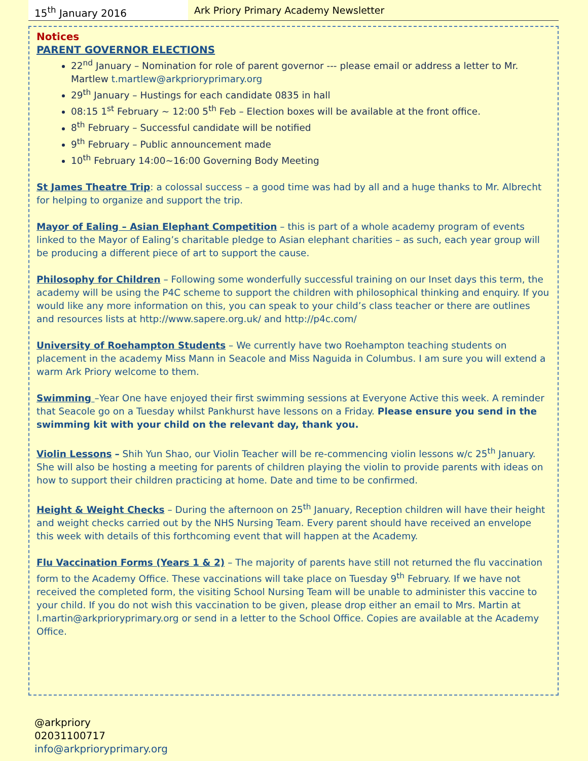15<sup>th</sup> January 2016
Ark Priory Primary Academy Newsletter
Notices
PARENT GOVERNOR ELECTIONS
22<sup>nd</sup> January – Nomination for role of parent governor --- please email or address a letter to Mr. Martlew t.martlew@arkprioryprimary.org
29<sup>th</sup> January – Hustings for each candidate 0835 in hall
08:15 1<sup>st</sup> February ~ 12:00 5<sup>th</sup> Feb – Election boxes will be available at the front office.
8<sup>th</sup> February – Successful candidate will be notified
9<sup>th</sup> February – Public announcement made
10<sup>th</sup> February 14:00~16:00 Governing Body Meeting
St James Theatre Trip: a colossal success – a good time was had by all and a huge thanks to Mr. Albrecht for helping to organize and support the trip.
Mayor of Ealing – Asian Elephant Competition – this is part of a whole academy program of events linked to the Mayor of Ealing’s charitable pledge to Asian elephant charities – as such, each year group will be producing a different piece of art to support the cause.
Philosophy for Children – Following some wonderfully successful training on our Inset days this term, the academy will be using the P4C scheme to support the children with philosophical thinking and enquiry. If you would like any more information on this, you can speak to your child’s class teacher or there are outlines and resources lists at http://www.sapere.org.uk/ and http://p4c.com/
University of Roehampton Students – We currently have two Roehampton teaching students on placement in the academy Miss Mann in Seacole and Miss Naguida in Columbus. I am sure you will extend a warm Ark Priory welcome to them.
Swimming –Year One have enjoyed their first swimming sessions at Everyone Active this week. A reminder that Seacole go on a Tuesday whilst Pankhurst have lessons on a Friday. Please ensure you send in the swimming kit with your child on the relevant day, thank you.
Violin Lessons – Shih Yun Shao, our Violin Teacher will be re-commencing violin lessons w/c 25<sup>th</sup> January. She will also be hosting a meeting for parents of children playing the violin to provide parents with ideas on how to support their children practicing at home. Date and time to be confirmed.
Height & Weight Checks – During the afternoon on 25<sup>th</sup> January, Reception children will have their height and weight checks carried out by the NHS Nursing Team. Every parent should have received an envelope this week with details of this forthcoming event that will happen at the Academy.
Flu Vaccination Forms (Years 1 & 2) – The majority of parents have still not returned the flu vaccination form to the Academy Office. These vaccinations will take place on Tuesday 9<sup>th</sup> February. If we have not received the completed form, the visiting School Nursing Team will be unable to administer this vaccine to your child. If you do not wish this vaccination to be given, please drop either an email to Mrs. Martin at l.martin@arkprioryprimary.org or send in a letter to the School Office. Copies are available at the Academy Office.
@arkpriory
02031100717
info@arkprioryprimary.org